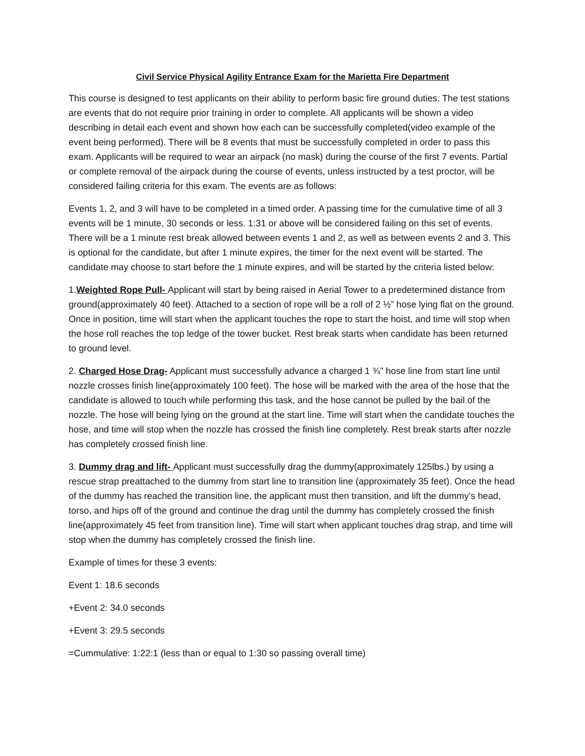Civil Service Physical Agility Entrance Exam for the Marietta Fire Department
This course is designed to test applicants on their ability to perform basic fire ground duties. The test stations are events that do not require prior training in order to complete. All applicants will be shown a video describing in detail each event and shown how each can be successfully completed(video example of the event being performed). There will be 8 events that must be successfully completed in order to pass this exam. Applicants will be required to wear an airpack (no mask) during the course of the first 7 events. Partial or complete removal of the airpack during the course of events, unless instructed by a test proctor, will be considered failing criteria for this exam. The events are as follows:
Events 1, 2, and 3 will have to be completed in a timed order. A passing time for the cumulative time of all 3 events will be 1 minute, 30 seconds or less. 1:31 or above will be considered failing on this set of events. There will be a 1 minute rest break allowed between events 1 and 2, as well as between events 2 and 3. This is optional for the candidate, but after 1 minute expires, the timer for the next event will be started. The candidate may choose to start before the 1 minute expires, and will be started by the criteria listed below:
1.Weighted Rope Pull- Applicant will start by being raised in Aerial Tower to a predetermined distance from ground(approximately 40 feet). Attached to a section of rope will be a roll of 2 ½” hose lying flat on the ground. Once in position, time will start when the applicant touches the rope to start the hoist, and time will stop when the hose roll reaches the top ledge of the tower bucket. Rest break starts when candidate has been returned to ground level.
2. Charged Hose Drag- Applicant must successfully advance a charged 1 ¾” hose line from start line until nozzle crosses finish line(approximately 100 feet). The hose will be marked with the area of the hose that the candidate is allowed to touch while performing this task, and the hose cannot be pulled by the bail of the nozzle. The hose will being lying on the ground at the start line. Time will start when the candidate touches the hose, and time will stop when the nozzle has crossed the finish line completely. Rest break starts after nozzle has completely crossed finish line.
3. Dummy drag and lift- Applicant must successfully drag the dummy(approximately 125lbs.) by using a rescue strap preattached to the dummy from start line to transition line (approximately 35 feet). Once the head of the dummy has reached the transition line, the applicant must then transition, and lift the dummy’s head, torso, and hips off of the ground and continue the drag until the dummy has completely crossed the finish line(approximately 45 feet from transition line). Time will start when applicant touches drag strap, and time will stop when the dummy has completely crossed the finish line.
Example of times for these 3 events:
Event 1: 18.6 seconds
+Event 2: 34.0 seconds
+Event 3: 29.5 seconds
=Cummulative: 1:22:1 (less than or equal to 1:30 so passing overall time)